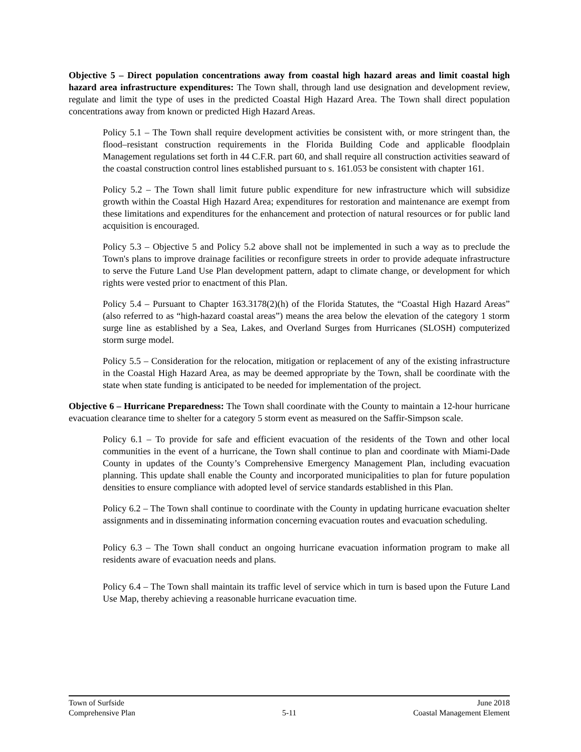Objective 5 – Direct population concentrations away from coastal high hazard areas and limit coastal high hazard area infrastructure expenditures: The Town shall, through land use designation and development review, regulate and limit the type of uses in the predicted Coastal High Hazard Area. The Town shall direct population concentrations away from known or predicted High Hazard Areas.
Policy 5.1 – The Town shall require development activities be consistent with, or more stringent than, the flood–resistant construction requirements in the Florida Building Code and applicable floodplain Management regulations set forth in 44 C.F.R. part 60, and shall require all construction activities seaward of the coastal construction control lines established pursuant to s. 161.053 be consistent with chapter 161.
Policy 5.2 – The Town shall limit future public expenditure for new infrastructure which will subsidize growth within the Coastal High Hazard Area; expenditures for restoration and maintenance are exempt from these limitations and expenditures for the enhancement and protection of natural resources or for public land acquisition is encouraged.
Policy 5.3 – Objective 5 and Policy 5.2 above shall not be implemented in such a way as to preclude the Town's plans to improve drainage facilities or reconfigure streets in order to provide adequate infrastructure to serve the Future Land Use Plan development pattern, adapt to climate change, or development for which rights were vested prior to enactment of this Plan.
Policy 5.4 – Pursuant to Chapter 163.3178(2)(h) of the Florida Statutes, the “Coastal High Hazard Areas” (also referred to as “high-hazard coastal areas”) means the area below the elevation of the category 1 storm surge line as established by a Sea, Lakes, and Overland Surges from Hurricanes (SLOSH) computerized storm surge model.
Policy 5.5 – Consideration for the relocation, mitigation or replacement of any of the existing infrastructure in the Coastal High Hazard Area, as may be deemed appropriate by the Town, shall be coordinate with the state when state funding is anticipated to be needed for implementation of the project.
Objective 6 – Hurricane Preparedness: The Town shall coordinate with the County to maintain a 12-hour hurricane evacuation clearance time to shelter for a category 5 storm event as measured on the Saffir-Simpson scale.
Policy 6.1 – To provide for safe and efficient evacuation of the residents of the Town and other local communities in the event of a hurricane, the Town shall continue to plan and coordinate with Miami-Dade County in updates of the County’s Comprehensive Emergency Management Plan, including evacuation planning. This update shall enable the County and incorporated municipalities to plan for future population densities to ensure compliance with adopted level of service standards established in this Plan.
Policy 6.2 – The Town shall continue to coordinate with the County in updating hurricane evacuation shelter assignments and in disseminating information concerning evacuation routes and evacuation scheduling.
Policy 6.3 – The Town shall conduct an ongoing hurricane evacuation information program to make all residents aware of evacuation needs and plans.
Policy 6.4 – The Town shall maintain its traffic level of service which in turn is based upon the Future Land Use Map, thereby achieving a reasonable hurricane evacuation time.
Town of Surfside June 2018
Comprehensive Plan 5-11 Coastal Management Element